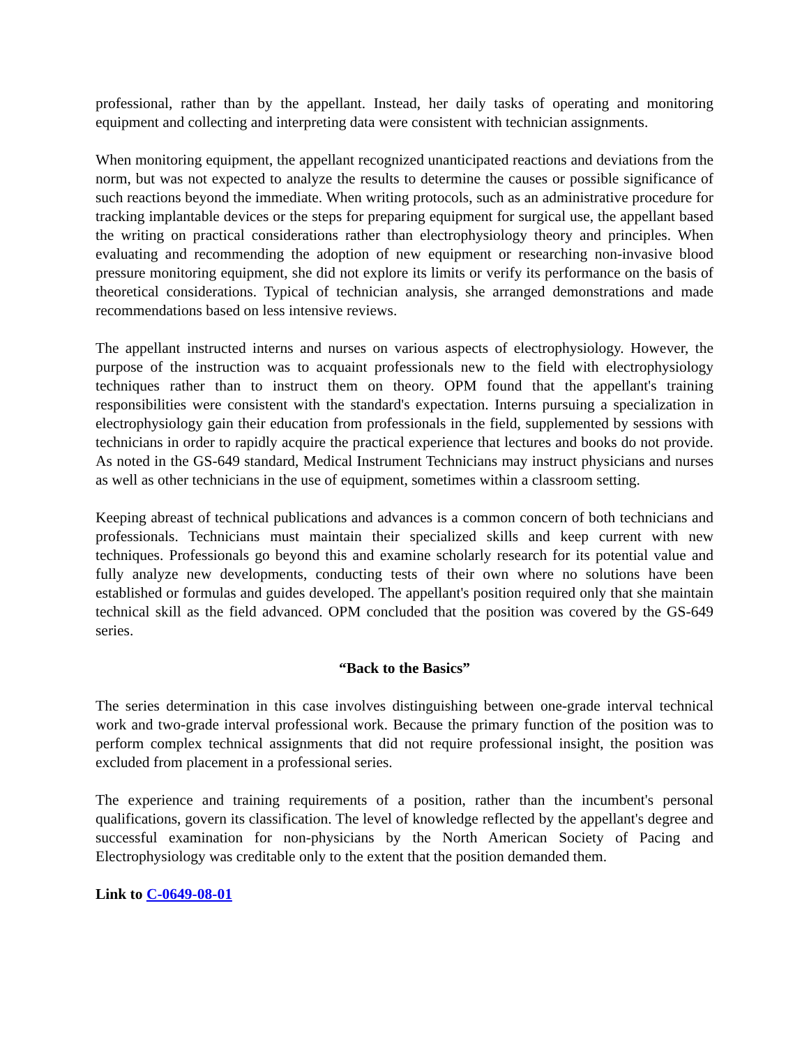professional, rather than by the appellant. Instead, her daily tasks of operating and monitoring equipment and collecting and interpreting data were consistent with technician assignments.
When monitoring equipment, the appellant recognized unanticipated reactions and deviations from the norm, but was not expected to analyze the results to determine the causes or possible significance of such reactions beyond the immediate. When writing protocols, such as an administrative procedure for tracking implantable devices or the steps for preparing equipment for surgical use, the appellant based the writing on practical considerations rather than electrophysiology theory and principles. When evaluating and recommending the adoption of new equipment or researching non-invasive blood pressure monitoring equipment, she did not explore its limits or verify its performance on the basis of theoretical considerations. Typical of technician analysis, she arranged demonstrations and made recommendations based on less intensive reviews.
The appellant instructed interns and nurses on various aspects of electrophysiology. However, the purpose of the instruction was to acquaint professionals new to the field with electrophysiology techniques rather than to instruct them on theory. OPM found that the appellant's training responsibilities were consistent with the standard's expectation. Interns pursuing a specialization in electrophysiology gain their education from professionals in the field, supplemented by sessions with technicians in order to rapidly acquire the practical experience that lectures and books do not provide. As noted in the GS-649 standard, Medical Instrument Technicians may instruct physicians and nurses as well as other technicians in the use of equipment, sometimes within a classroom setting.
Keeping abreast of technical publications and advances is a common concern of both technicians and professionals. Technicians must maintain their specialized skills and keep current with new techniques. Professionals go beyond this and examine scholarly research for its potential value and fully analyze new developments, conducting tests of their own where no solutions have been established or formulas and guides developed. The appellant's position required only that she maintain technical skill as the field advanced. OPM concluded that the position was covered by the GS-649 series.
“Back to the Basics”
The series determination in this case involves distinguishing between one-grade interval technical work and two-grade interval professional work. Because the primary function of the position was to perform complex technical assignments that did not require professional insight, the position was excluded from placement in a professional series.
The experience and training requirements of a position, rather than the incumbent's personal qualifications, govern its classification. The level of knowledge reflected by the appellant's degree and successful examination for non-physicians by the North American Society of Pacing and Electrophysiology was creditable only to the extent that the position demanded them.
Link to C-0649-08-01